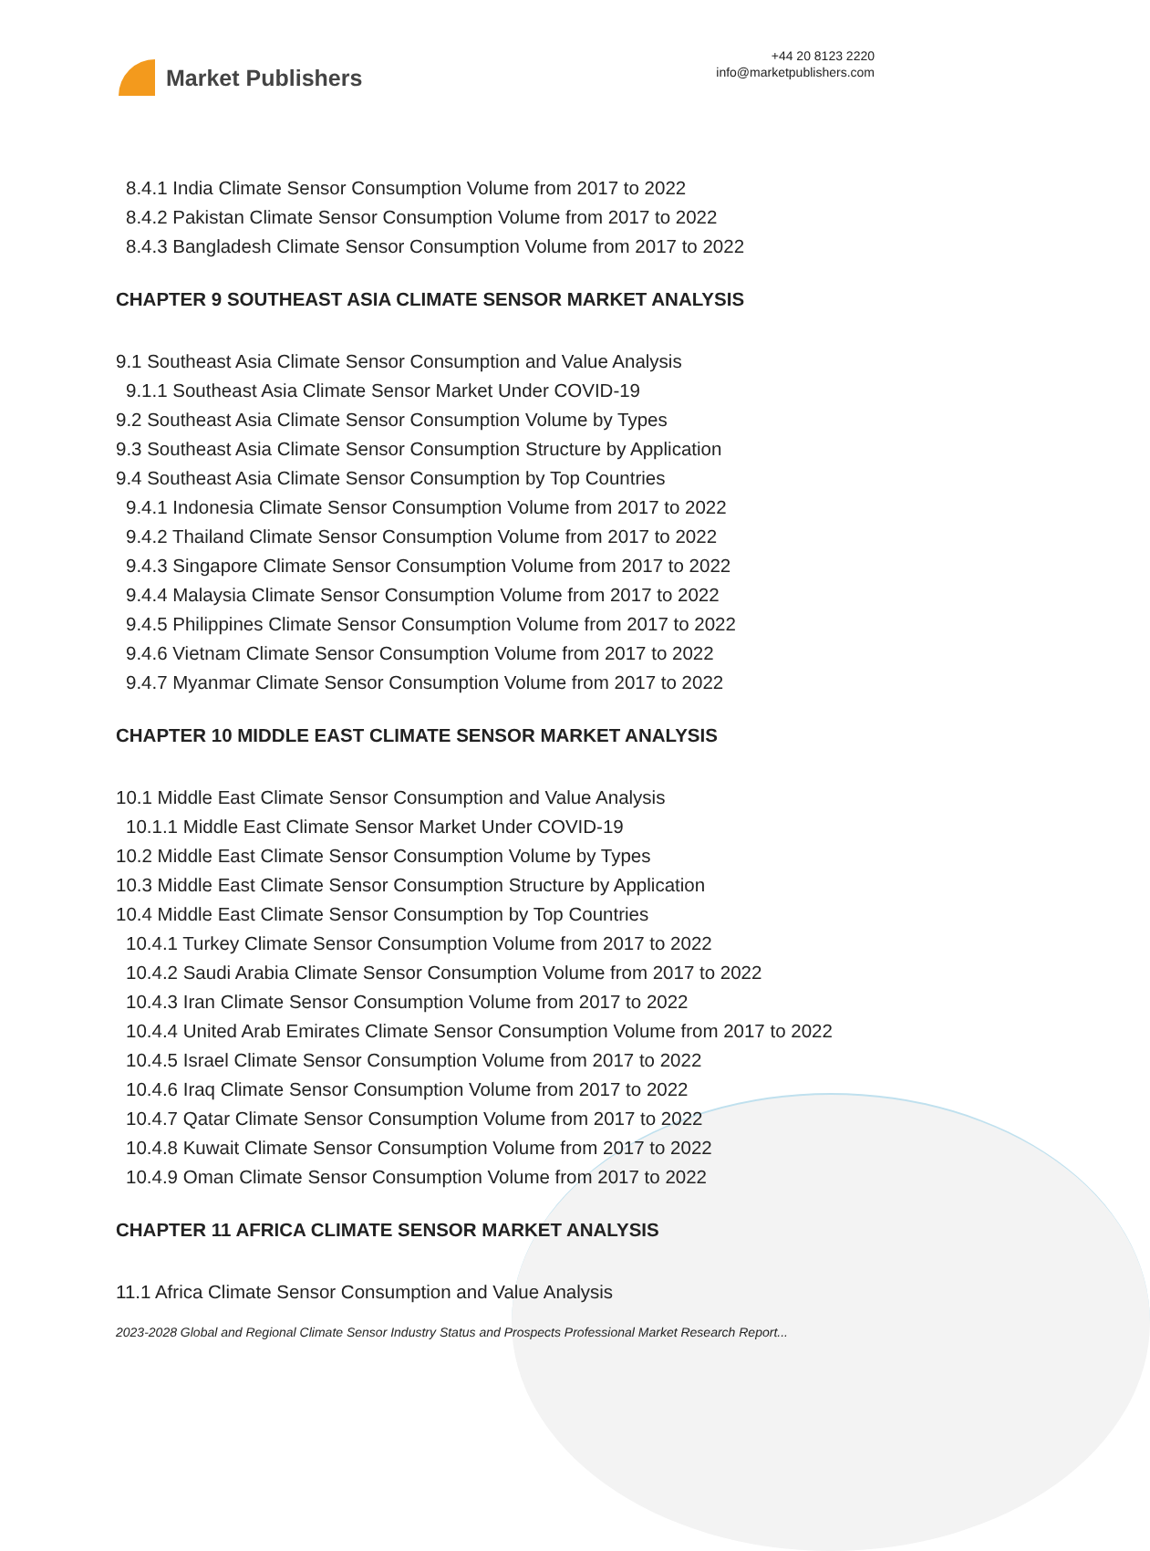Market Publishers
+44 20 8123 2220
info@marketpublishers.com
8.4.1 India Climate Sensor Consumption Volume from 2017 to 2022
8.4.2 Pakistan Climate Sensor Consumption Volume from 2017 to 2022
8.4.3 Bangladesh Climate Sensor Consumption Volume from 2017 to 2022
CHAPTER 9 SOUTHEAST ASIA CLIMATE SENSOR MARKET ANALYSIS
9.1 Southeast Asia Climate Sensor Consumption and Value Analysis
9.1.1 Southeast Asia Climate Sensor Market Under COVID-19
9.2 Southeast Asia Climate Sensor Consumption Volume by Types
9.3 Southeast Asia Climate Sensor Consumption Structure by Application
9.4 Southeast Asia Climate Sensor Consumption by Top Countries
9.4.1 Indonesia Climate Sensor Consumption Volume from 2017 to 2022
9.4.2 Thailand Climate Sensor Consumption Volume from 2017 to 2022
9.4.3 Singapore Climate Sensor Consumption Volume from 2017 to 2022
9.4.4 Malaysia Climate Sensor Consumption Volume from 2017 to 2022
9.4.5 Philippines Climate Sensor Consumption Volume from 2017 to 2022
9.4.6 Vietnam Climate Sensor Consumption Volume from 2017 to 2022
9.4.7 Myanmar Climate Sensor Consumption Volume from 2017 to 2022
CHAPTER 10 MIDDLE EAST CLIMATE SENSOR MARKET ANALYSIS
10.1 Middle East Climate Sensor Consumption and Value Analysis
10.1.1 Middle East Climate Sensor Market Under COVID-19
10.2 Middle East Climate Sensor Consumption Volume by Types
10.3 Middle East Climate Sensor Consumption Structure by Application
10.4 Middle East Climate Sensor Consumption by Top Countries
10.4.1 Turkey Climate Sensor Consumption Volume from 2017 to 2022
10.4.2 Saudi Arabia Climate Sensor Consumption Volume from 2017 to 2022
10.4.3 Iran Climate Sensor Consumption Volume from 2017 to 2022
10.4.4 United Arab Emirates Climate Sensor Consumption Volume from 2017 to 2022
10.4.5 Israel Climate Sensor Consumption Volume from 2017 to 2022
10.4.6 Iraq Climate Sensor Consumption Volume from 2017 to 2022
10.4.7 Qatar Climate Sensor Consumption Volume from 2017 to 2022
10.4.8 Kuwait Climate Sensor Consumption Volume from 2017 to 2022
10.4.9 Oman Climate Sensor Consumption Volume from 2017 to 2022
CHAPTER 11 AFRICA CLIMATE SENSOR MARKET ANALYSIS
11.1 Africa Climate Sensor Consumption and Value Analysis
2023-2028 Global and Regional Climate Sensor Industry Status and Prospects Professional Market Research Report...